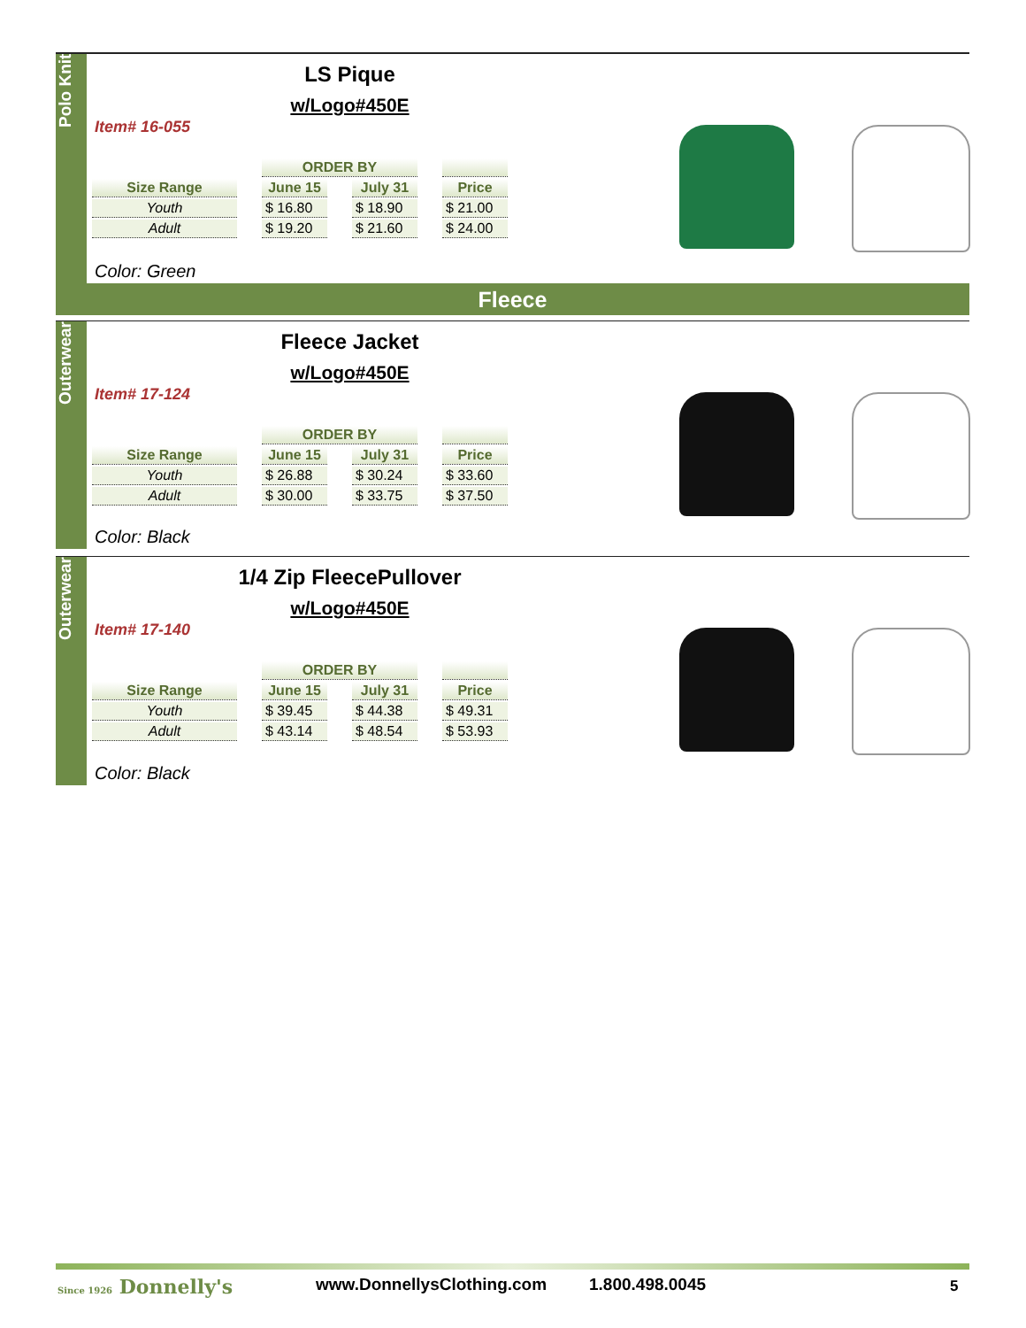Polo Knit
LS Pique
w/Logo#450E
Item# 16-055
| | | ORDER BY | | | | |
| --- | --- | --- | --- | --- | --- | --- |
| Size Range | | June 15 | | July 31 | | Price |
| Youth | | $ 16.80 | | $ 18.90 | | $ 21.00 |
| Adult | | $ 19.20 | | $ 21.60 | | $ 24.00 |
Color: Green
Fleece
Outerwear
Fleece Jacket
w/Logo#450E
Item# 17-124
| | | ORDER BY | | | | |
| --- | --- | --- | --- | --- | --- | --- |
| Size Range | | June 15 | | July 31 | | Price |
| Youth | | $ 26.88 | | $ 30.24 | | $ 33.60 |
| Adult | | $ 30.00 | | $ 33.75 | | $ 37.50 |
Color: Black
Outerwear
1/4 Zip FleecePullover
w/Logo#450E
Item# 17-140
| | | ORDER BY | | | | |
| --- | --- | --- | --- | --- | --- | --- |
| Size Range | | June 15 | | July 31 | | Price |
| Youth | | $ 39.45 | | $ 44.38 | | $ 49.31 |
| Adult | | $ 43.14 | | $ 48.54 | | $ 53.93 |
Color: Black
Since 1926 Donnelly's www.DonnellysClothing.com 1.800.498.0045 5